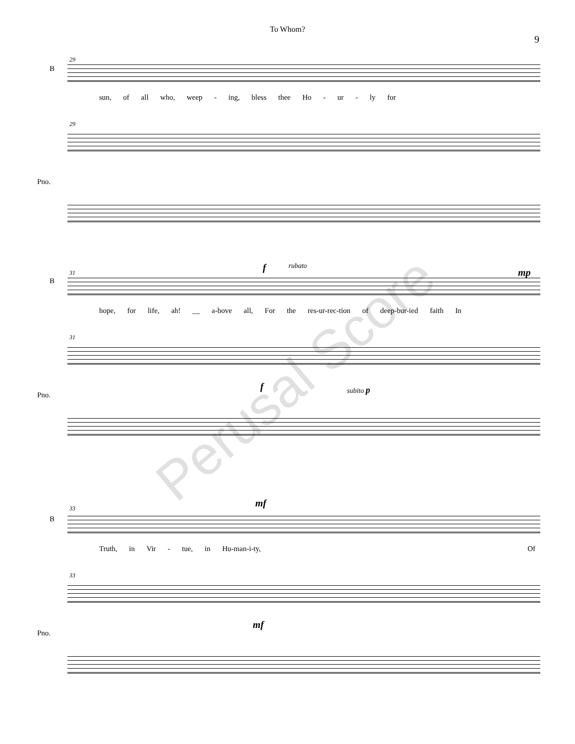To Whom?
9
29
B
sun, of all who, weep - ing, bless thee Ho - ur - ly for
29
Pno.
31 f rubato
mp
B
hope, for life, ah! __ a-bove all, For the res-ur-rec-tion of deep-bur-ied faith In
31
Pno.
f subito p
33 mf
B
Truth, in Vir - tue, in Hu-man-i-ty, Of
33
Pno.
mf
Perusal Score